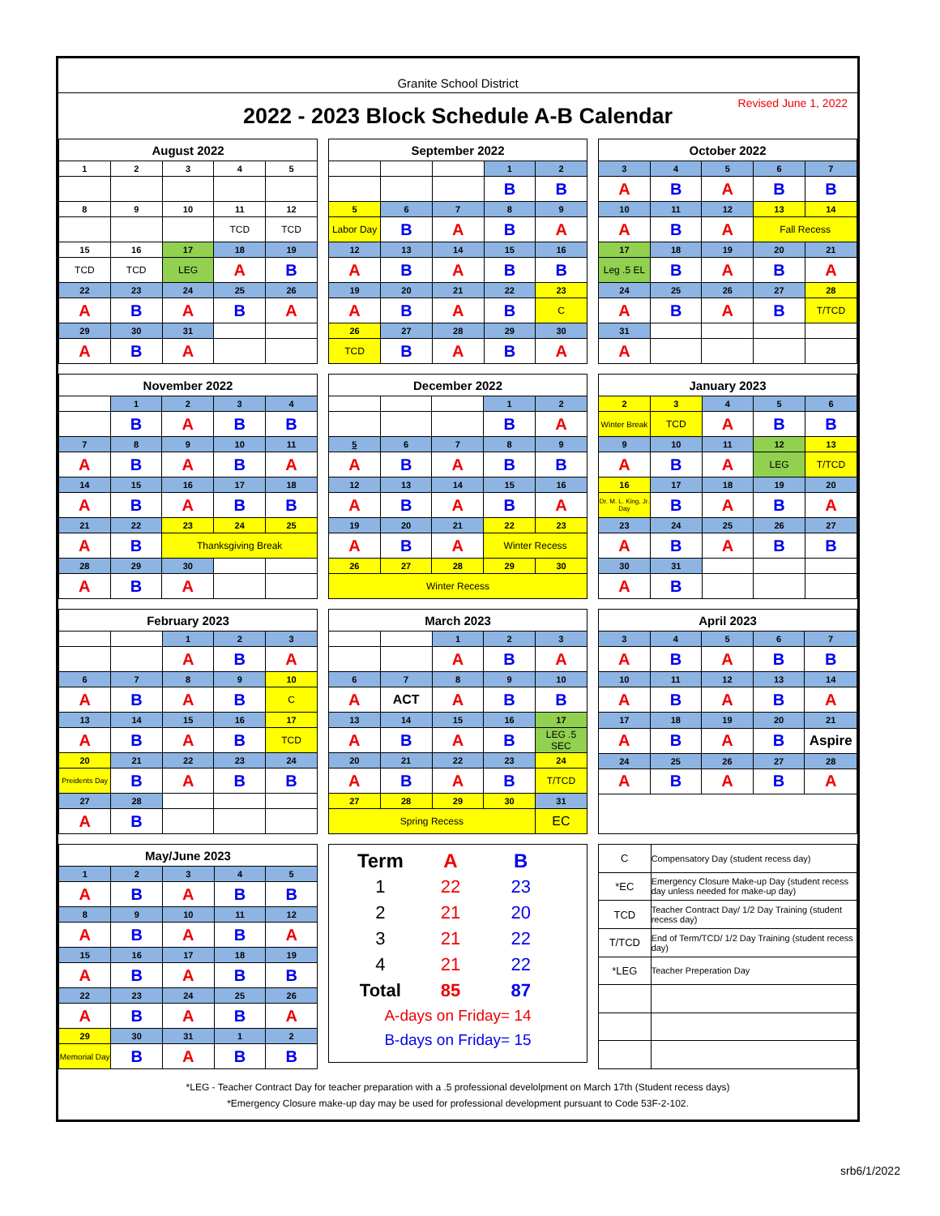Granite School District
2022 - 2023 Block Schedule A-B Calendar Revised June 1, 2022
| August 2022 | | | | |
| --- | --- | --- | --- | --- |
| 1 | 2 | 3 | 4 | 5 |
| 8 | 9 | 10 | 11 | 12 |
| | | | TCD | TCD |
| 15 | 16 | 17 | 18 | 19 |
| TCD | TCD | LEG | A | B |
| 22 | 23 | 24 | 25 | 26 |
| A | B | A | B | A |
| 29 | 30 | 31 | | |
| A | B | A | | |
| September 2022 | | | | |
| --- | --- | --- | --- | --- |
| | | | 1 | 2 |
| | | | B | B |
| 5 | 6 | 7 | 8 | 9 |
| Labor Day | B | A | B | A |
| 12 | 13 | 14 | 15 | 16 |
| A | B | A | B | B |
| 19 | 20 | 21 | 22 | 23 |
| A | B | A | B | C |
| 26 | 27 | 28 | 29 | 30 |
| TCD | B | A | B | A |
| October 2022 | | | | |
| --- | --- | --- | --- | --- |
| 3 | 4 | 5 | 6 | 7 |
| A | B | A | B | B |
| 10 | 11 | 12 | 13 | 14 |
| A | B | A | Fall Recess | |
| 17 | 18 | 19 | 20 | 21 |
| Leg .5 EL | B | A | B | A |
| 24 | 25 | 26 | 27 | 28 |
| A | B | A | B | T/TCD |
| 31 | | | | |
| A | | | | |
| November 2022 | | | | |
| --- | --- | --- | --- | --- |
| | 1 | 2 | 3 | 4 |
| | B | A | B | B |
| 7 | 8 | 9 | 10 | 11 |
| A | B | A | B | A |
| 14 | 15 | 16 | 17 | 18 |
| A | B | A | B | B |
| 21 | 22 | 23 | 24 | 25 |
| A | B | Thanksgiving Break | | |
| 28 | 29 | 30 | | |
| A | B | A | | |
| December 2022 | | | | |
| --- | --- | --- | --- | --- |
| | | | 1 | 2 |
| | | | B | A |
| 5 | 6 | 7 | 8 | 9 |
| A | B | A | B | B |
| 12 | 13 | 14 | 15 | 16 |
| A | B | A | B | A |
| 19 | 20 | 21 | 22 | 23 |
| A | B | A | Winter Recess | |
| 26 | 27 | 28 | 29 | 30 |
| Winter Recess | | | | |
| January 2023 | | | | |
| --- | --- | --- | --- | --- |
| 2 | 3 | 4 | 5 | 6 |
| Winter Break | TCD | A | B | B |
| 9 | 10 | 11 | 12 | 13 |
| A | B | A | LEG | T/TCD |
| 16 | 17 | 18 | 19 | 20 |
| Dr. M. L. King, Jr. Day | B | A | B | A |
| 23 | 24 | 25 | 26 | 27 |
| A | B | A | B | B |
| 30 | 31 | | | |
| A | B | | | |
| February 2023 | | | | |
| --- | --- | --- | --- | --- |
| | | 1 | 2 | 3 |
| | | A | B | A |
| 6 | 7 | 8 | 9 | 10 |
| A | B | A | B | C |
| 13 | 14 | 15 | 16 | 17 |
| A | B | A | B | TCD |
| 20 | 21 | 22 | 23 | 24 |
| Preidents Day | B | A | B | B |
| 27 | 28 | | | |
| A | B | | | |
| March 2023 | | | | |
| --- | --- | --- | --- | --- |
| | | 1 | 2 | 3 |
| | | A | B | A |
| 6 | 7 | 8 | 9 | 10 |
| A | ACT | A | B | B |
| 13 | 14 | 15 | 16 | 17 |
| A | B | A | B | LEG .5 SEC |
| 20 | 21 | 22 | 23 | 24 |
| A | B | A | B | T/TCD |
| 27 | 28 | 29 | 30 | 31 |
| Spring Recess | | | | EC |
| April 2023 | | | | |
| --- | --- | --- | --- | --- |
| 3 | 4 | 5 | 6 | 7 |
| A | B | A | B | B |
| 10 | 11 | 12 | 13 | 14 |
| A | B | A | B | A |
| 17 | 18 | 19 | 20 | 21 |
| A | B | A | B | Aspire |
| 24 | 25 | 26 | 27 | 28 |
| A | B | A | B | A |
| May/June 2023 | | | | |
| --- | --- | --- | --- | --- |
| 1 | 2 | 3 | 4 | 5 |
| A | B | A | B | B |
| 8 | 9 | 10 | 11 | 12 |
| A | B | A | B | A |
| 15 | 16 | 17 | 18 | 19 |
| A | B | A | B | B |
| 22 | 23 | 24 | 25 | 26 |
| A | B | A | B | A |
| 29 | 30 | 31 | 1 | 2 |
| Memorial Day | B | A | B | B |
| Term | A | B |
| 1 | 22 | 23 |
| 2 | 21 | 20 |
| 3 | 21 | 22 |
| 4 | 21 | 22 |
| Total | 85 | 87 |
A-days on Friday= 14
B-days on Friday= 15
| C | Compensatory Day (student recess day) |
| *EC | Emergency Closure Make-up Day (student recess day unless needed for make-up day) |
| TCD | Teacher Contract Day/ 1/2 Day Training (student recess day) |
| T/TCD | End of Term/TCD/ 1/2 Day Training (student recess day) |
| *LEG | Teacher Preperation Day |
*LEG - Teacher Contract Day for teacher preparation with a .5 professional develolpment on March 17th (Student recess days)
*Emergency Closure make-up day may be used for professional development pursuant to Code 53F-2-102.
srb6/1/2022